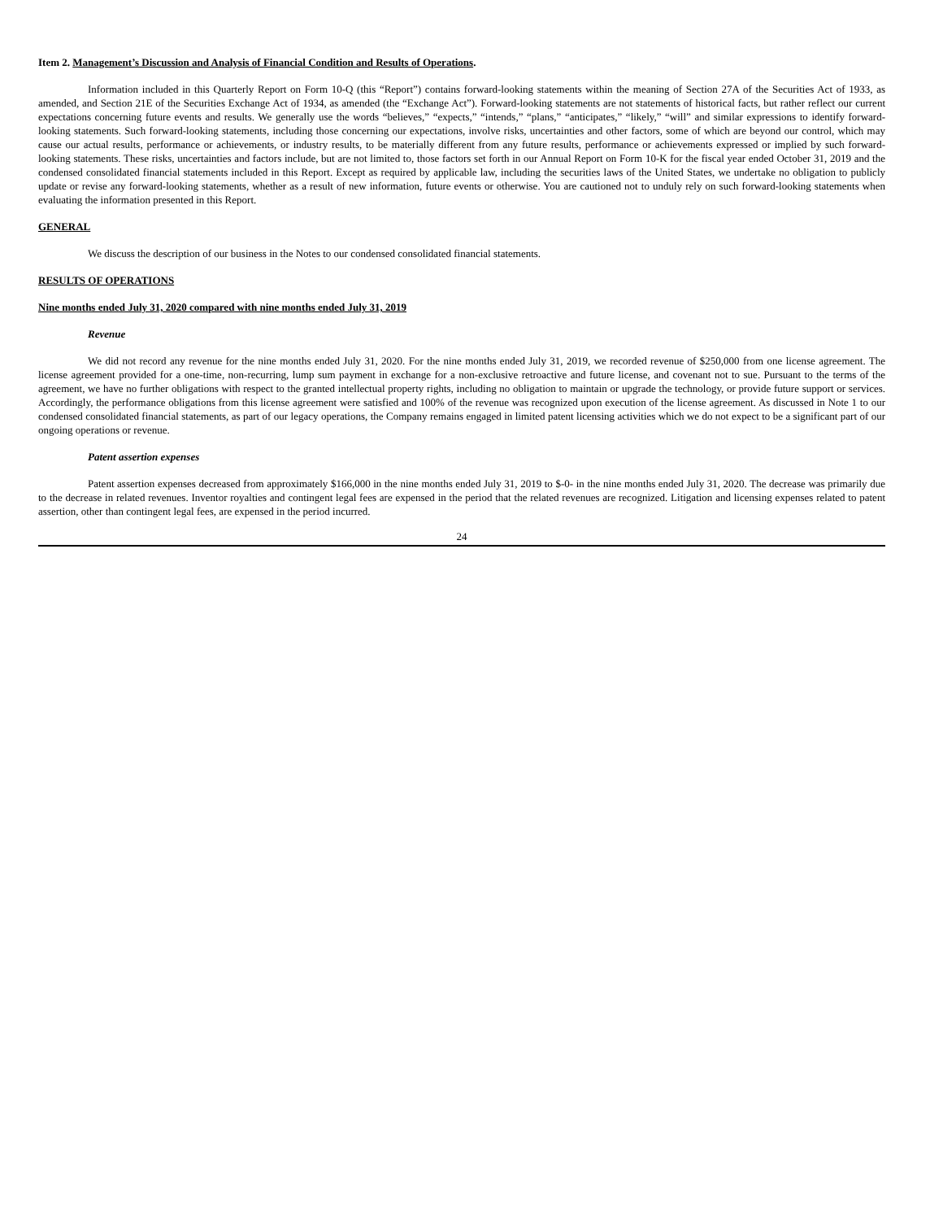Item 2. Management’s Discussion and Analysis of Financial Condition and Results of Operations.
Information included in this Quarterly Report on Form 10-Q (this “Report”) contains forward-looking statements within the meaning of Section 27A of the Securities Act of 1933, as amended, and Section 21E of the Securities Exchange Act of 1934, as amended (the “Exchange Act”). Forward-looking statements are not statements of historical facts, but rather reflect our current expectations concerning future events and results. We generally use the words “believes,” “expects,” “intends,” “plans,” “anticipates,” “likely,” “will” and similar expressions to identify forward-looking statements. Such forward-looking statements, including those concerning our expectations, involve risks, uncertainties and other factors, some of which are beyond our control, which may cause our actual results, performance or achievements, or industry results, to be materially different from any future results, performance or achievements expressed or implied by such forward-looking statements. These risks, uncertainties and factors include, but are not limited to, those factors set forth in our Annual Report on Form 10-K for the fiscal year ended October 31, 2019 and the condensed consolidated financial statements included in this Report. Except as required by applicable law, including the securities laws of the United States, we undertake no obligation to publicly update or revise any forward-looking statements, whether as a result of new information, future events or otherwise. You are cautioned not to unduly rely on such forward-looking statements when evaluating the information presented in this Report.
GENERAL
We discuss the description of our business in the Notes to our condensed consolidated financial statements.
RESULTS OF OPERATIONS
Nine months ended July 31, 2020 compared with nine months ended July 31, 2019
Revenue
We did not record any revenue for the nine months ended July 31, 2020. For the nine months ended July 31, 2019, we recorded revenue of $250,000 from one license agreement. The license agreement provided for a one-time, non-recurring, lump sum payment in exchange for a non-exclusive retroactive and future license, and covenant not to sue. Pursuant to the terms of the agreement, we have no further obligations with respect to the granted intellectual property rights, including no obligation to maintain or upgrade the technology, or provide future support or services. Accordingly, the performance obligations from this license agreement were satisfied and 100% of the revenue was recognized upon execution of the license agreement. As discussed in Note 1 to our condensed consolidated financial statements, as part of our legacy operations, the Company remains engaged in limited patent licensing activities which we do not expect to be a significant part of our ongoing operations or revenue.
Patent assertion expenses
Patent assertion expenses decreased from approximately $166,000 in the nine months ended July 31, 2019 to $-0- in the nine months ended July 31, 2020. The decrease was primarily due to the decrease in related revenues. Inventor royalties and contingent legal fees are expensed in the period that the related revenues are recognized. Litigation and licensing expenses related to patent assertion, other than contingent legal fees, are expensed in the period incurred.
24